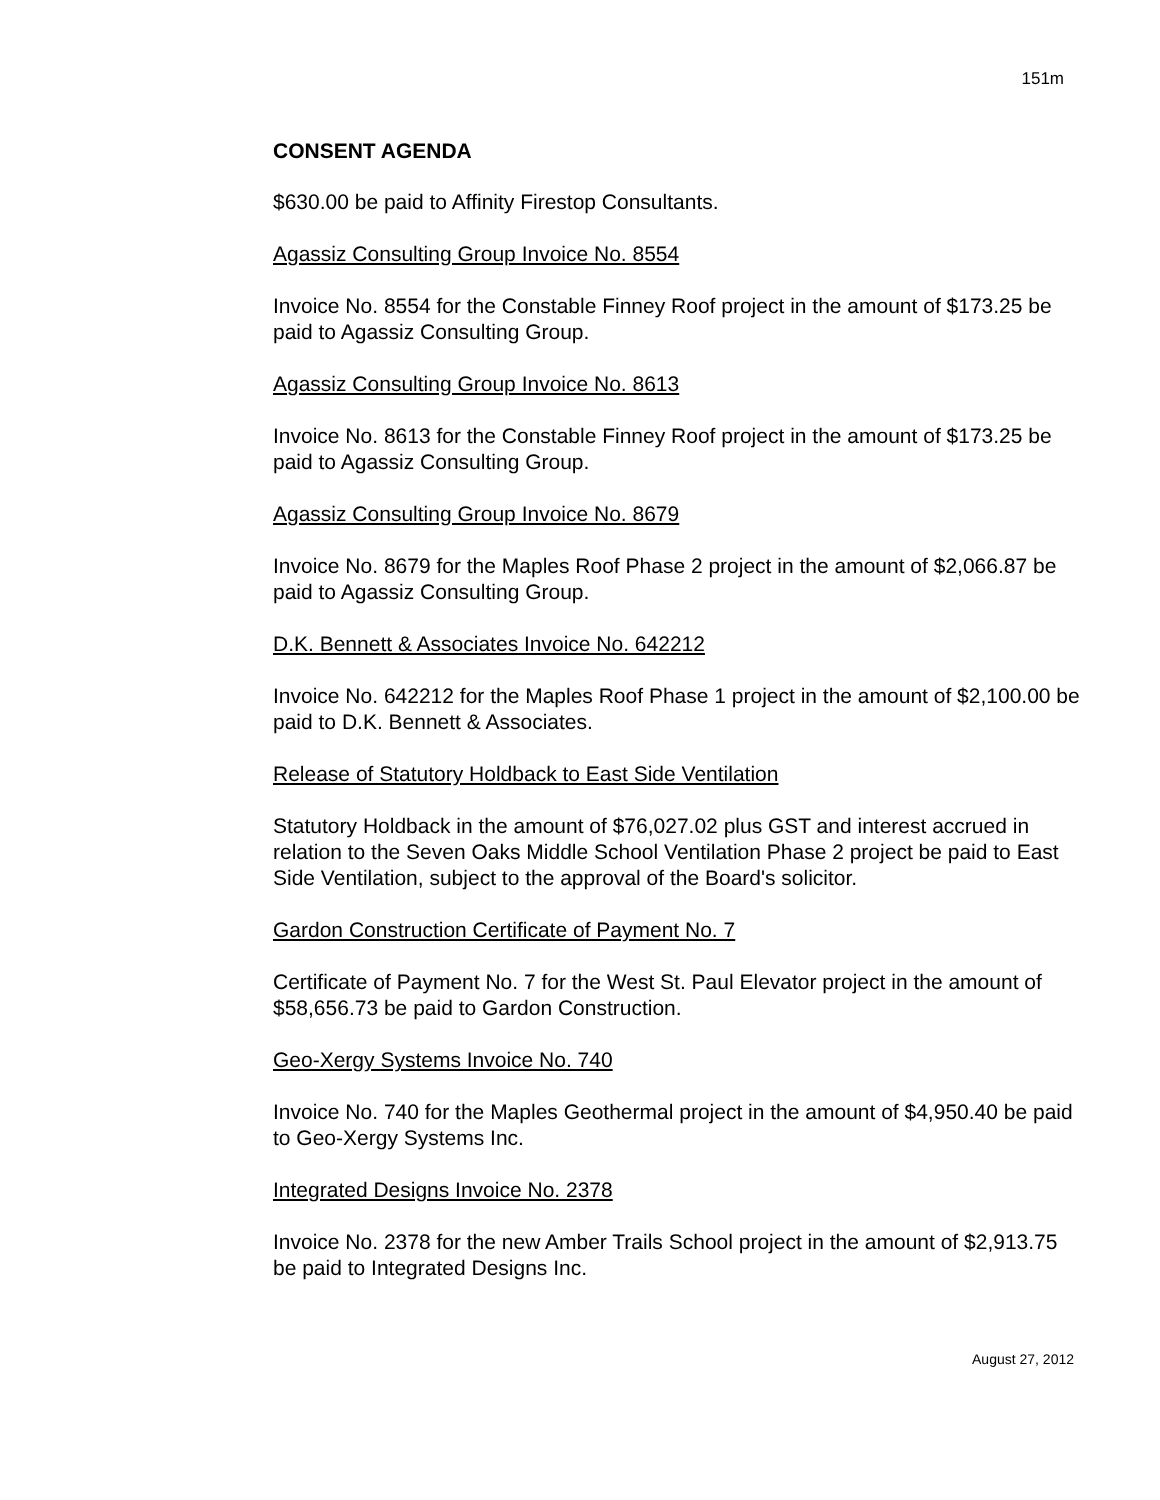151m
CONSENT AGENDA
$630.00 be paid to Affinity Firestop Consultants.
Agassiz Consulting Group Invoice No. 8554
Invoice No. 8554 for the Constable Finney Roof project in the amount of $173.25 be paid to Agassiz Consulting Group.
Agassiz Consulting Group Invoice No. 8613
Invoice No. 8613 for the Constable Finney Roof project in the amount of $173.25 be paid to Agassiz Consulting Group.
Agassiz Consulting Group Invoice No. 8679
Invoice No. 8679 for the Maples Roof Phase 2 project in the amount of $2,066.87 be paid to Agassiz Consulting Group.
D.K. Bennett & Associates Invoice No. 642212
Invoice No. 642212 for the Maples Roof Phase 1 project in the amount of $2,100.00 be paid to D.K. Bennett & Associates.
Release of Statutory Holdback to East Side Ventilation
Statutory Holdback in the amount of $76,027.02 plus GST and interest accrued in relation to the Seven Oaks Middle School Ventilation Phase 2 project be paid to East Side Ventilation, subject to the approval of the Board's solicitor.
Gardon Construction Certificate of Payment No. 7
Certificate of Payment No. 7 for the West St. Paul Elevator project in the amount of $58,656.73 be paid to Gardon Construction.
Geo-Xergy Systems Invoice No. 740
Invoice No. 740 for the Maples Geothermal project in the amount of $4,950.40 be paid to Geo-Xergy Systems Inc.
Integrated Designs Invoice No. 2378
Invoice No. 2378 for the new Amber Trails School project in the amount of $2,913.75 be paid to Integrated Designs Inc.
August 27, 2012